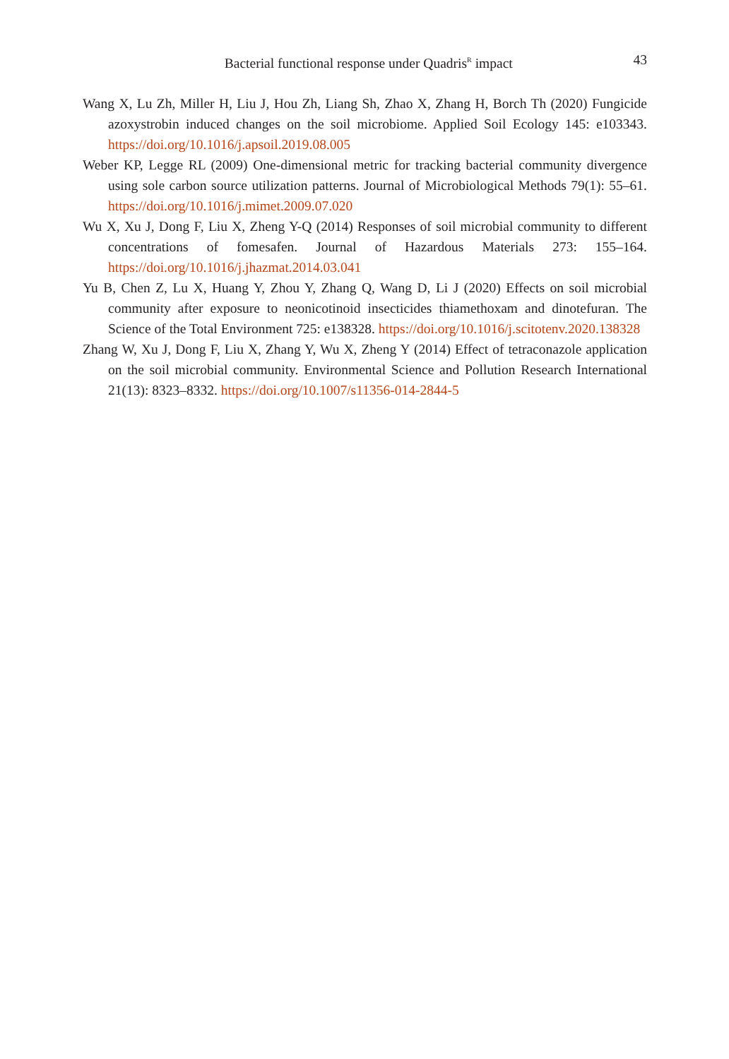Bacterial functional response under Quadris<sup>R</sup> impact 43
Wang X, Lu Zh, Miller H, Liu J, Hou Zh, Liang Sh, Zhao X, Zhang H, Borch Th (2020) Fungicide azoxystrobin induced changes on the soil microbiome. Applied Soil Ecology 145: e103343. https://doi.org/10.1016/j.apsoil.2019.08.005
Weber KP, Legge RL (2009) One-dimensional metric for tracking bacterial community divergence using sole carbon source utilization patterns. Journal of Microbiological Methods 79(1): 55–61. https://doi.org/10.1016/j.mimet.2009.07.020
Wu X, Xu J, Dong F, Liu X, Zheng Y-Q (2014) Responses of soil microbial community to different concentrations of fomesafen. Journal of Hazardous Materials 273: 155–164. https://doi.org/10.1016/j.jhazmat.2014.03.041
Yu B, Chen Z, Lu X, Huang Y, Zhou Y, Zhang Q, Wang D, Li J (2020) Effects on soil microbial community after exposure to neonicotinoid insecticides thiamethoxam and dinotefuran. The Science of the Total Environment 725: e138328. https://doi.org/10.1016/j.scitotenv.2020.138328
Zhang W, Xu J, Dong F, Liu X, Zhang Y, Wu X, Zheng Y (2014) Effect of tetraconazole application on the soil microbial community. Environmental Science and Pollution Research International 21(13): 8323–8332. https://doi.org/10.1007/s11356-014-2844-5